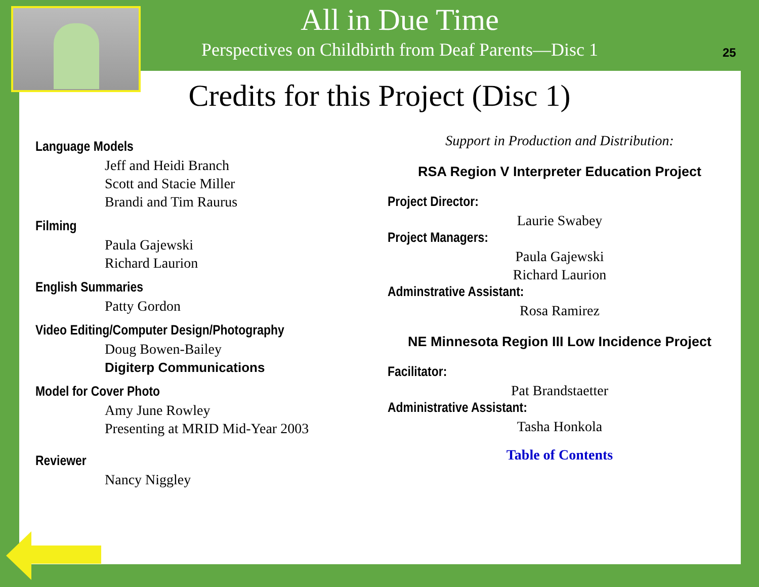All in Due Time
Perspectives on Childbirth from Deaf Parents—Disc 1
25
Credits for this Project (Disc 1)
Language Models
Jeff and Heidi Branch
Scott and Stacie Miller
Brandi and Tim Raurus
Filming
Paula Gajewski
Richard Laurion
English Summaries
Patty Gordon
Video Editing/Computer Design/Photography
Doug Bowen-Bailey
Digiterp Communications
Model for Cover Photo
Amy June Rowley
Presenting at MRID Mid-Year 2003
Reviewer
Nancy Niggley
Support in Production and Distribution:
RSA Region V Interpreter Education Project
Project Director:
Laurie Swabey
Project Managers:
Paula Gajewski
Richard Laurion
Adminstrative Assistant:
Rosa Ramirez
NE Minnesota Region III Low Incidence Project
Facilitator:
Pat Brandstaetter
Administrative Assistant:
Tasha Honkola
Table of Contents